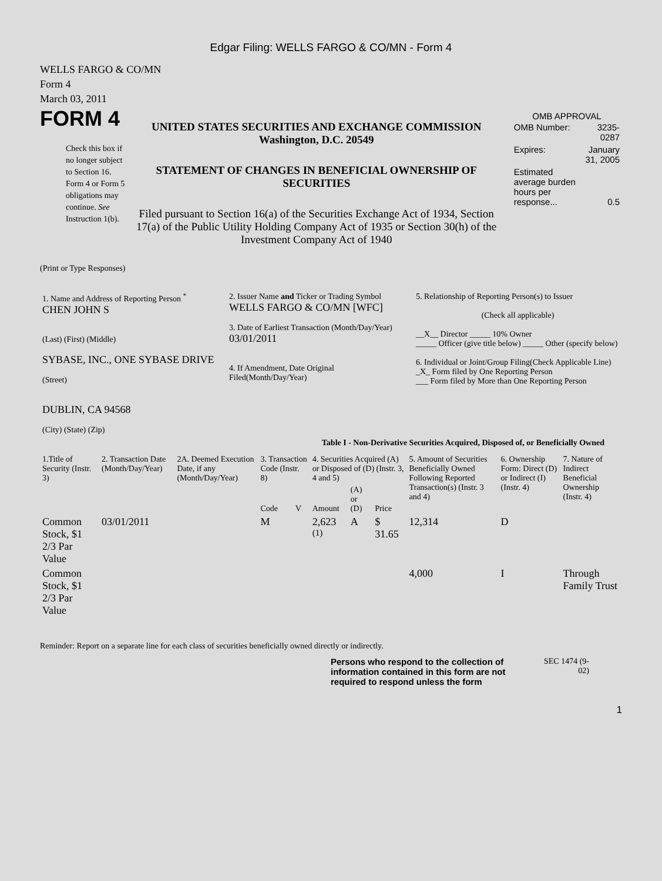Edgar Filing: WELLS FARGO & CO/MN - Form 4
WELLS FARGO & CO/MN
Form 4
March 03, 2011
FORM 4
Check this box if no longer subject to Section 16. Form 4 or Form 5 obligations may continue. See Instruction 1(b).
UNITED STATES SECURITIES AND EXCHANGE COMMISSION
Washington, D.C. 20549
STATEMENT OF CHANGES IN BENEFICIAL OWNERSHIP OF SECURITIES
Filed pursuant to Section 16(a) of the Securities Exchange Act of 1934, Section 17(a) of the Public Utility Holding Company Act of 1935 or Section 30(h) of the Investment Company Act of 1940
OMB APPROVAL
| OMB Number: | 3235-0287 |
| Expires: | January 31, 2005 |
| Estimated average burden hours per response... | 0.5 |
(Print or Type Responses)
| 1. Name and Address of Reporting Person <sup>*</sup> CHEN JOHN S (Last) (First) (Middle) SYBASE, INC., ONE SYBASE DRIVE (Street) DUBLIN, CA 94568 (City) (State) (Zip) | 2. Issuer Name and Ticker or Trading Symbol WELLS FARGO & CO/MN [WFC] 3. Date of Earliest Transaction (Month/Day/Year) 03/01/2011 4. If Amendment, Date Original Filed(Month/Day/Year) | 5. Relationship of Reporting Person(s) to Issuer (Check all applicable) __X__ Director _____ 10% Owner _____ Officer (give title below) _____ Other (specify below) 6. Individual or Joint/Group Filing(Check Applicable Line) _X_ Form filed by One Reporting Person ___ Form filed by More than One Reporting Person |
Table I - Non-Derivative Securities Acquired, Disposed of, or Beneficially Owned
| 1.Title of Security (Instr. 3) | 2. Transaction Date (Month/Day/Year) | 2A. Deemed Execution Date, if any (Month/Day/Year) | 3. Transaction Code (Instr. 8) | | 4. Securities Acquired (A) or Disposed of (D) (Instr. 3, 4 and 5) | | | 5. Amount of Securities Beneficially Owned Following Reported Transaction(s) (Instr. 3 and 4) | 6. Ownership Form: Direct (D) or Indirect (I) (Instr. 4) | 7. Nature of Indirect Beneficial Ownership (Instr. 4) |
| --- | --- | --- | --- | --- | --- | --- | --- | --- | --- | --- |
| | | | Code | V | Amount | (A) or (D) | Price | | | |
| Common Stock, $1 2/3 Par Value | 03/01/2011 | | M | | 2,623 <sup>(1)</sup> | A | $ 31.65 | 12,314 | D | |
| Common Stock, $1 2/3 Par Value | | | | | | | | 4,000 | I | Through Family Trust |
Reminder: Report on a separate line for each class of securities beneficially owned directly or indirectly.
Persons who respond to the collection of information contained in this form are not required to respond unless the form
SEC 1474 (9-02)
1